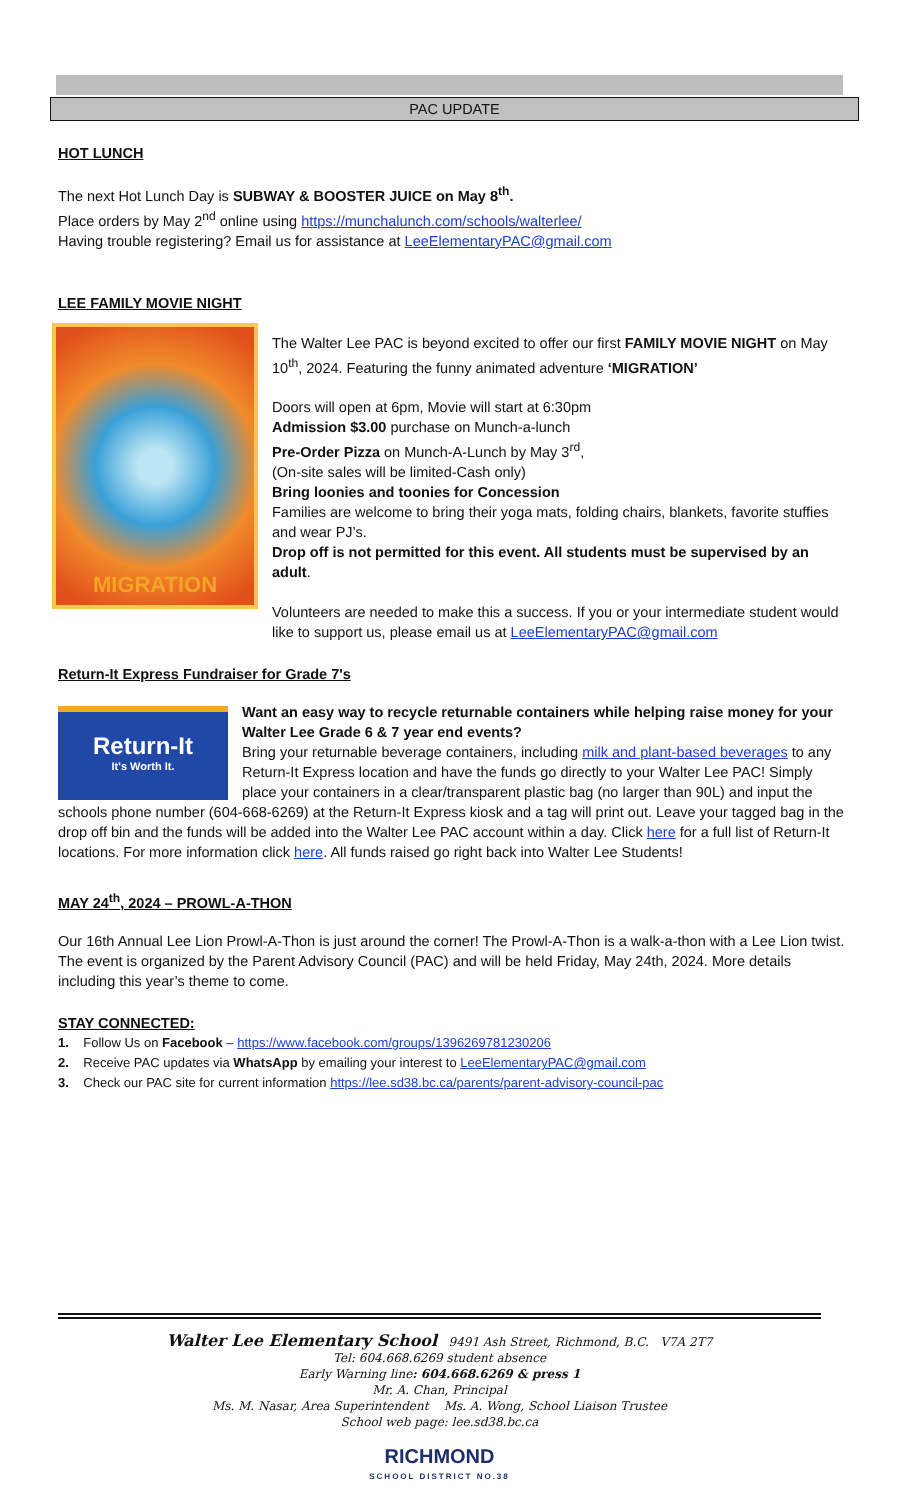PAC UPDATE
HOT LUNCH
The next Hot Lunch Day is SUBWAY & BOOSTER JUICE on May 8<sup>th</sup>.
Place orders by May 2<sup>nd</sup> online using https://munchalunch.com/schools/walterlee/
Having trouble registering? Email us for assistance at LeeElementaryPAC@gmail.com
LEE FAMILY MOVIE NIGHT
MIGRATION
The Walter Lee PAC is beyond excited to offer our first FAMILY MOVIE NIGHT on May 10<sup>th</sup>, 2024. Featuring the funny animated adventure ‘MIGRATION’
Doors will open at 6pm, Movie will start at 6:30pm
Admission $3.00 purchase on Munch-a-lunch
Pre-Order Pizza on Munch-A-Lunch by May 3<sup>rd</sup>,
(On-site sales will be limited-Cash only)
Bring loonies and toonies for Concession
Families are welcome to bring their yoga mats, folding chairs, blankets, favorite stuffies and wear PJ’s.
Drop off is not permitted for this event. All students must be supervised by an adult.
Volunteers are needed to make this a success. If you or your intermediate student would like to support us, please email us at LeeElementaryPAC@gmail.com
Return-It Express Fundraiser for Grade 7's
Return-It
It's Worth It.
Want an easy way to recycle returnable containers while helping raise money for your Walter Lee Grade 6 & 7 year end events?
Bring your returnable beverage containers, including milk and plant-based beverages to any Return-It Express location and have the funds go directly to your Walter Lee PAC! Simply place your containers in a clear/transparent plastic bag (no larger than 90L) and input the schools phone number (604-668-6269) at the Return-It Express kiosk and a tag will print out. Leave your tagged bag in the drop off bin and the funds will be added into the Walter Lee PAC account within a day. Click here for a full list of Return-It locations. For more information click here. All funds raised go right back into Walter Lee Students!
MAY 24<sup>th</sup>, 2024 – PROWL-A-THON
Our 16th Annual Lee Lion Prowl-A-Thon is just around the corner! The Prowl-A-Thon is a walk-a-thon with a Lee Lion twist. The event is organized by the Parent Advisory Council (PAC) and will be held Friday, May 24th, 2024. More details including this year’s theme to come.
STAY CONNECTED:
1. Follow Us on Facebook – https://www.facebook.com/groups/1396269781230206
2. Receive PAC updates via WhatsApp by emailing your interest to LeeElementaryPAC@gmail.com
3. Check our PAC site for current information https://lee.sd38.bc.ca/parents/parent-advisory-council-pac
Walter Lee Elementary School 9491 Ash Street, Richmond, B.C. V7A 2T7
Tel: 604.668.6269 student absence
Early Warning line: 604.668.6269 & press 1
Mr. A. Chan, Principal
Ms. M. Nasar, Area Superintendent Ms. A. Wong, School Liaison Trustee
School web page: lee.sd38.bc.ca
RICHMOND
SCHOOL DISTRICT NO.38